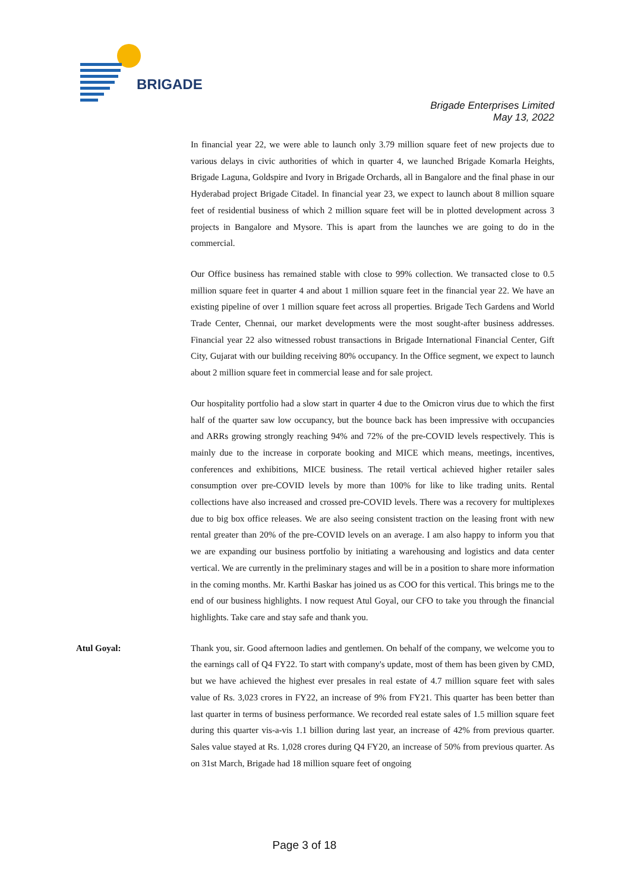BRIGADE
Brigade Enterprises Limited
May 13, 2022
In financial year 22, we were able to launch only 3.79 million square feet of new projects due to various delays in civic authorities of which in quarter 4, we launched Brigade Komarla Heights, Brigade Laguna, Goldspire and Ivory in Brigade Orchards, all in Bangalore and the final phase in our Hyderabad project Brigade Citadel. In financial year 23, we expect to launch about 8 million square feet of residential business of which 2 million square feet will be in plotted development across 3 projects in Bangalore and Mysore. This is apart from the launches we are going to do in the commercial.
Our Office business has remained stable with close to 99% collection. We transacted close to 0.5 million square feet in quarter 4 and about 1 million square feet in the financial year 22. We have an existing pipeline of over 1 million square feet across all properties. Brigade Tech Gardens and World Trade Center, Chennai, our market developments were the most sought-after business addresses. Financial year 22 also witnessed robust transactions in Brigade International Financial Center, Gift City, Gujarat with our building receiving 80% occupancy. In the Office segment, we expect to launch about 2 million square feet in commercial lease and for sale project.
Our hospitality portfolio had a slow start in quarter 4 due to the Omicron virus due to which the first half of the quarter saw low occupancy, but the bounce back has been impressive with occupancies and ARRs growing strongly reaching 94% and 72% of the pre-COVID levels respectively. This is mainly due to the increase in corporate booking and MICE which means, meetings, incentives, conferences and exhibitions, MICE business. The retail vertical achieved higher retailer sales consumption over pre-COVID levels by more than 100% for like to like trading units. Rental collections have also increased and crossed pre-COVID levels. There was a recovery for multiplexes due to big box office releases. We are also seeing consistent traction on the leasing front with new rental greater than 20% of the pre-COVID levels on an average. I am also happy to inform you that we are expanding our business portfolio by initiating a warehousing and logistics and data center vertical. We are currently in the preliminary stages and will be in a position to share more information in the coming months. Mr. Karthi Baskar has joined us as COO for this vertical. This brings me to the end of our business highlights. I now request Atul Goyal, our CFO to take you through the financial highlights. Take care and stay safe and thank you.
Atul Goyal: Thank you, sir. Good afternoon ladies and gentlemen. On behalf of the company, we welcome you to the earnings call of Q4 FY22. To start with company's update, most of them has been given by CMD, but we have achieved the highest ever presales in real estate of 4.7 million square feet with sales value of Rs. 3,023 crores in FY22, an increase of 9% from FY21. This quarter has been better than last quarter in terms of business performance. We recorded real estate sales of 1.5 million square feet during this quarter vis-a-vis 1.1 billion during last year, an increase of 42% from previous quarter. Sales value stayed at Rs. 1,028 crores during Q4 FY20, an increase of 50% from previous quarter. As on 31st March, Brigade had 18 million square feet of ongoing
Page 3 of 18